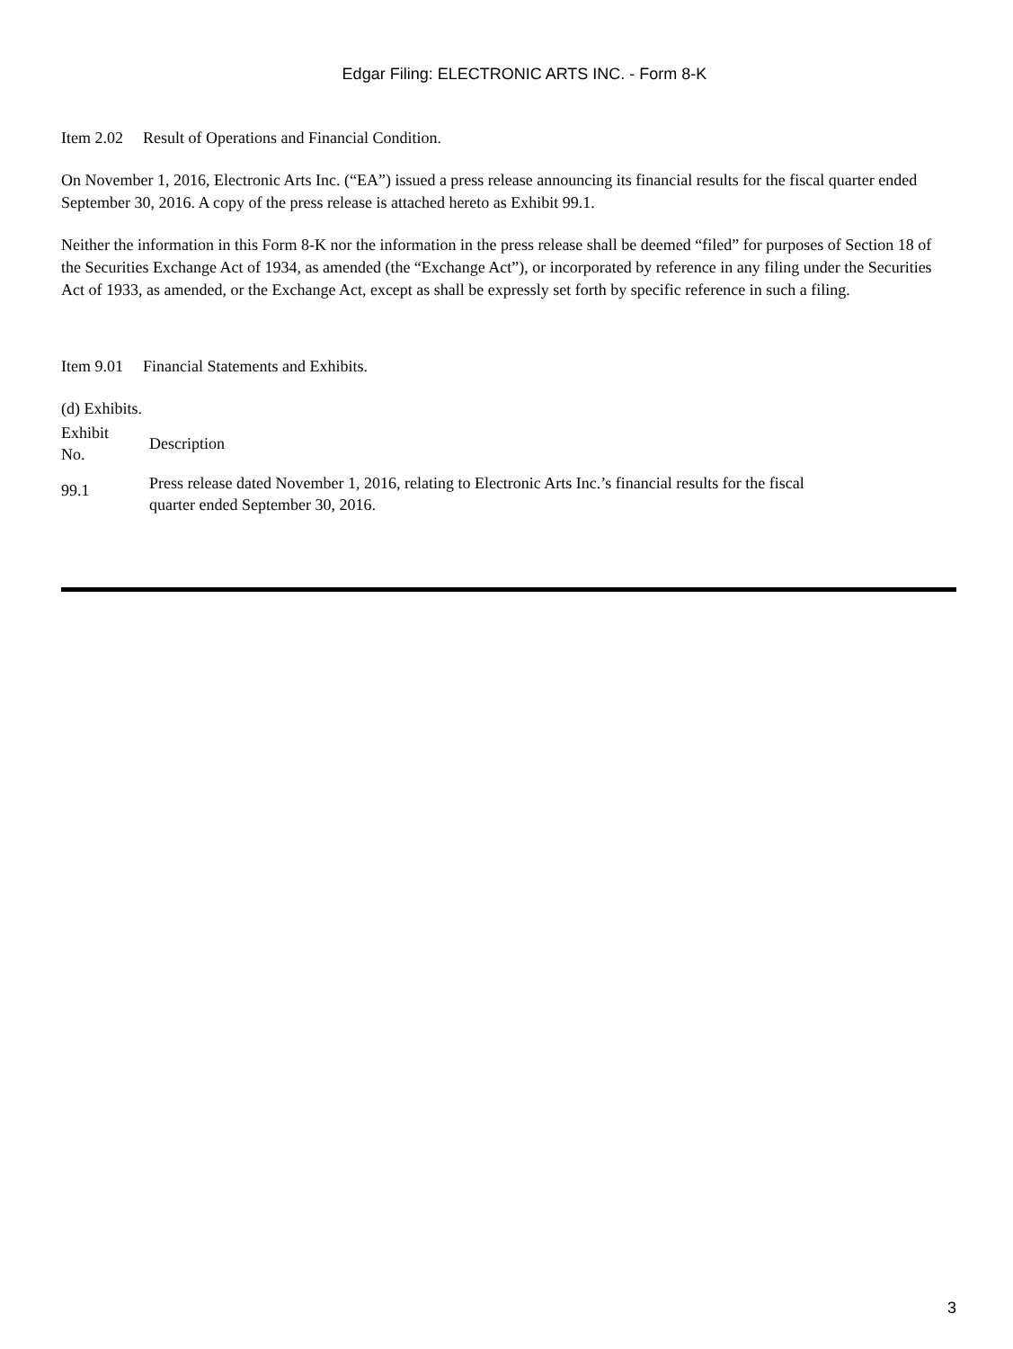Edgar Filing: ELECTRONIC ARTS INC. - Form 8-K
Item 2.02 Result of Operations and Financial Condition.
On November 1, 2016, Electronic Arts Inc. (“EA”) issued a press release announcing its financial results for the fiscal quarter ended September 30, 2016. A copy of the press release is attached hereto as Exhibit 99.1.
Neither the information in this Form 8-K nor the information in the press release shall be deemed “filed” for purposes of Section 18 of the Securities Exchange Act of 1934, as amended (the “Exchange Act”), or incorporated by reference in any filing under the Securities Act of 1933, as amended, or the Exchange Act, except as shall be expressly set forth by specific reference in such a filing.
Item 9.01 Financial Statements and Exhibits.
(d) Exhibits.
| Exhibit No. | Description |
| --- | --- |
| 99.1 | Press release dated November 1, 2016, relating to Electronic Arts Inc.’s financial results for the fiscal quarter ended September 30, 2016. |
3